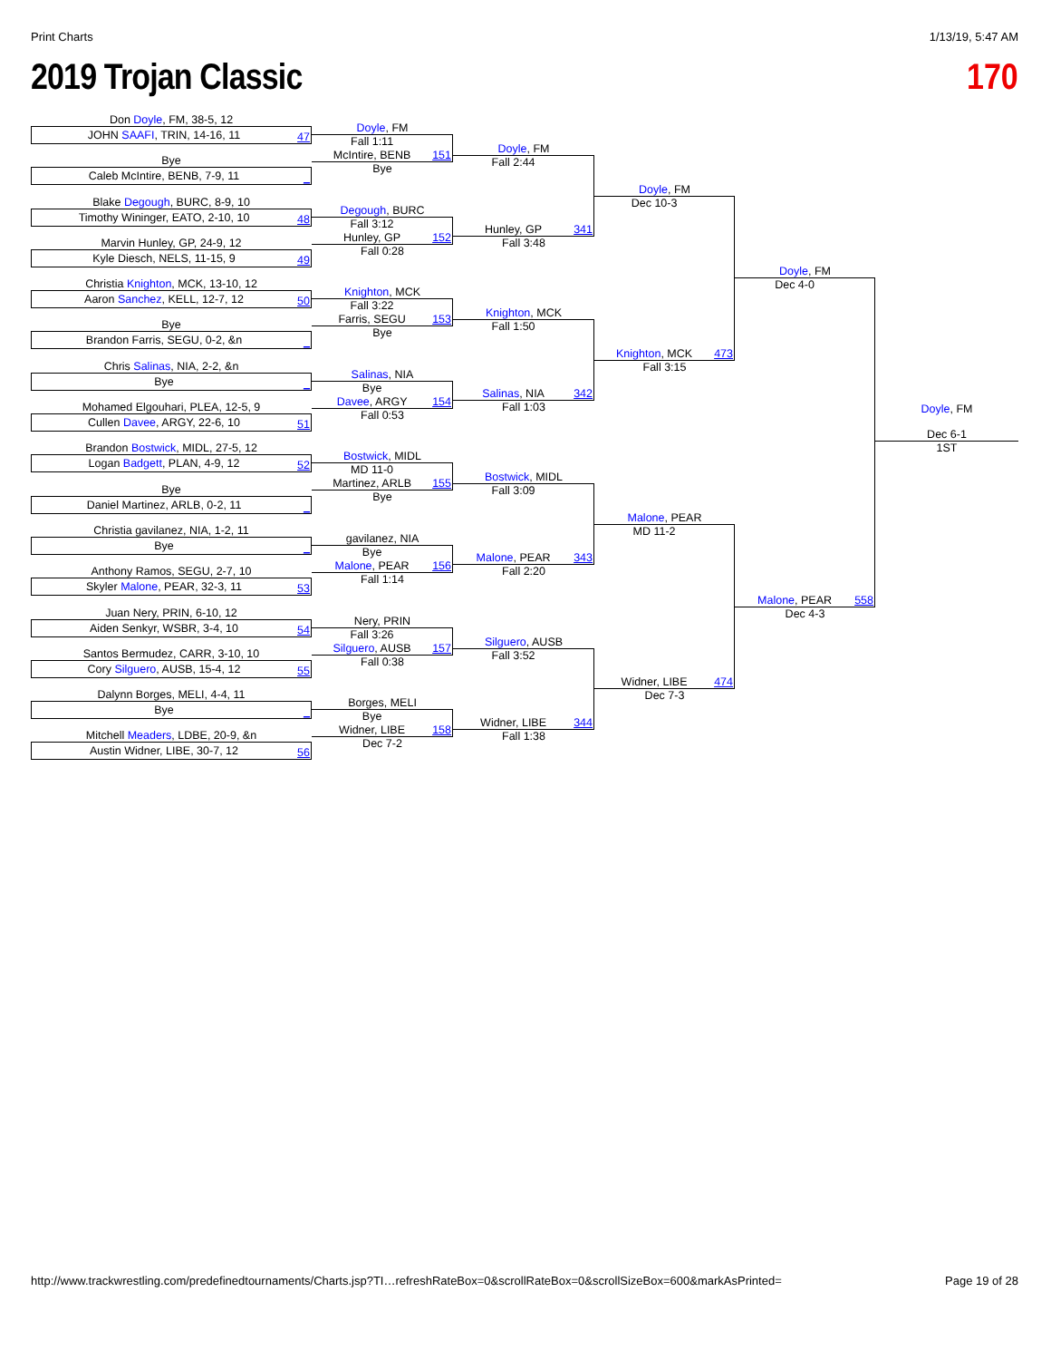Print Charts 1/13/19, 5:47 AM
2019 Trojan Classic 170
Don Doyle, FM, 38-5, 12
JOHN SAAFI, TRIN, 14-16, 11 47
Bye
Caleb McIntire, BENB, 7-9, 11 _
Blake Degough, BURC, 8-9, 10
Timothy Wininger, EATO, 2-10, 10 48
Marvin Hunley, GP, 24-9, 12
Kyle Diesch, NELS, 11-15, 9 49
Christia Knighton, MCK, 13-10, 12
Aaron Sanchez, KELL, 12-7, 12 50
Bye
Brandon Farris, SEGU, 0-2, &n _
Chris Salinas, NIA, 2-2, &n
Bye _
Mohamed Elgouhari, PLEA, 12-5, 9
Cullen Davee, ARGY, 22-6, 10 51
Brandon Bostwick, MIDL, 27-5, 12
Logan Badgett, PLAN, 4-9, 12 52
Bye
Daniel Martinez, ARLB, 0-2, 11 _
Christia gavilanez, NIA, 1-2, 11
Bye _
Anthony Ramos, SEGU, 2-7, 10
Skyler Malone, PEAR, 32-3, 11 53
Juan Nery, PRIN, 6-10, 12
Aiden Senkyr, WSBR, 3-4, 10 54
Santos Bermudez, CARR, 3-10, 10
Cory Silguero, AUSB, 15-4, 12 55
Dalynn Borges, MELI, 4-4, 11
Bye _
Mitchell Meaders, LDBE, 20-9, &n
Austin Widner, LIBE, 30-7, 12 56
Doyle, FM
Fall 1:11
McIntire, BENB
151
Bye
Degough, BURC
Fall 3:12
Hunley, GP
152
Fall 0:28
Knighton, MCK
Fall 3:22
Farris, SEGU
153
Bye
Salinas, NIA
Bye
Davee, ARGY
154
Fall 0:53
Bostwick, MIDL
MD 11-0
Martinez, ARLB
155
Bye
gavilanez, NIA
Bye
Malone, PEAR
156
Fall 1:14
Nery, PRIN
Fall 3:26
Silguero, AUSB
157
Fall 0:38
Borges, MELI
Bye
Widner, LIBE
158
Dec 7-2
Doyle, FM
Fall 2:44
Hunley, GP
341
Fall 3:48
Knighton, MCK
Fall 1:50
Salinas, NIA
342
Fall 1:03
Bostwick, MIDL
Fall 3:09
Malone, PEAR
343
Fall 2:20
Silguero, AUSB
Fall 3:52
Widner, LIBE
344
Fall 1:38
Doyle, FM
Dec 10-3
Knighton, MCK
473
Fall 3:15
Malone, PEAR
MD 11-2
Widner, LIBE
474
Dec 7-3
Doyle, FM
Dec 4-0
Malone, PEAR
558
Dec 4-3
Doyle, FM
Dec 6-1
1ST
http://www.trackwrestling.com/predefinedtournaments/Charts.jsp?TI…refreshRateBox=0&scrollRateBox=0&scrollSizeBox=600&markAsPrinted= Page 19 of 28